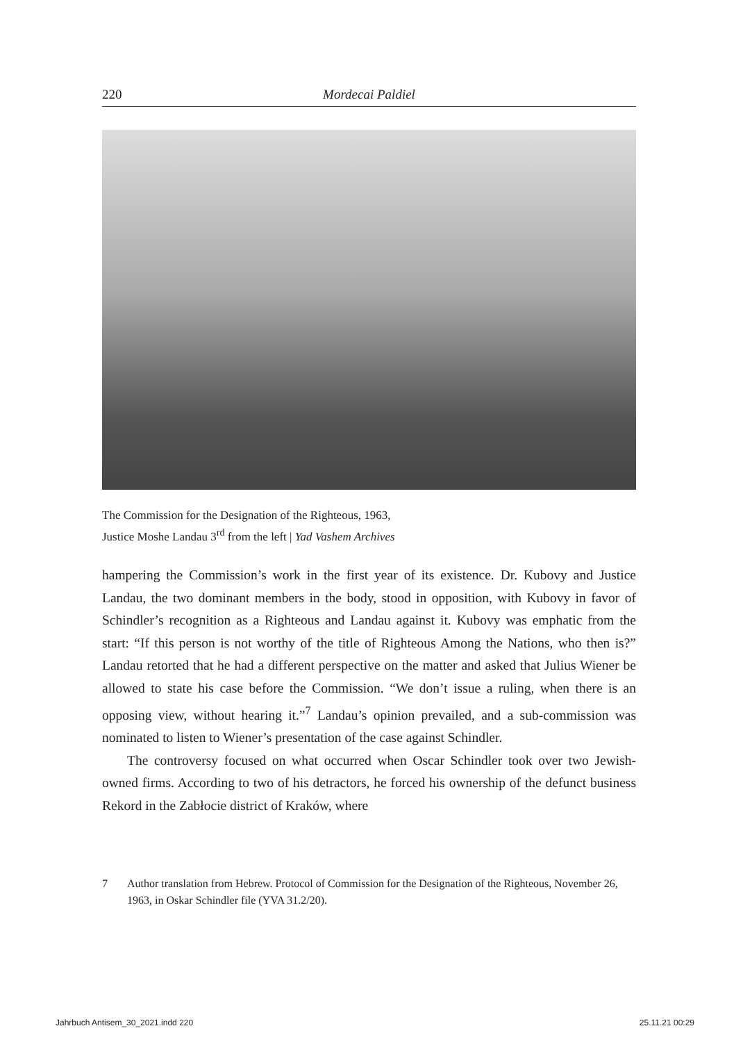220 Mordecai Paldiel
The Commission for the Designation of the Righteous, 1963,
Justice Moshe Landau 3<sup>rd</sup> from the left | Yad Vashem Archives
hampering the Commission’s work in the first year of its existence. Dr. Kubovy and Justice Landau, the two dominant members in the body, stood in opposition, with Kubovy in favor of Schindler’s recognition as a Righteous and Landau against it. Kubovy was emphatic from the start: “If this person is not worthy of the title of Righteous Among the Nations, who then is?” Landau retorted that he had a different perspective on the matter and asked that Julius Wiener be allowed to state his case before the Commission. “We don’t issue a ruling, when there is an opposing view, without hearing it.”<sup>7</sup> Landau’s opinion prevailed, and a sub-commission was nominated to listen to Wiener’s presentation of the case against Schindler.
The controversy focused on what occurred when Oscar Schindler took over two Jewish-owned firms. According to two of his detractors, he forced his ownership of the defunct business Rekord in the Zabłocie district of Kraków, where
7 Author translation from Hebrew. Protocol of Commission for the Designation of the Righteous, November 26, 1963, in Oskar Schindler file (YVA 31.2/20).
Jahrbuch Antisem_30_2021.indd 220 25.11.21 00:29